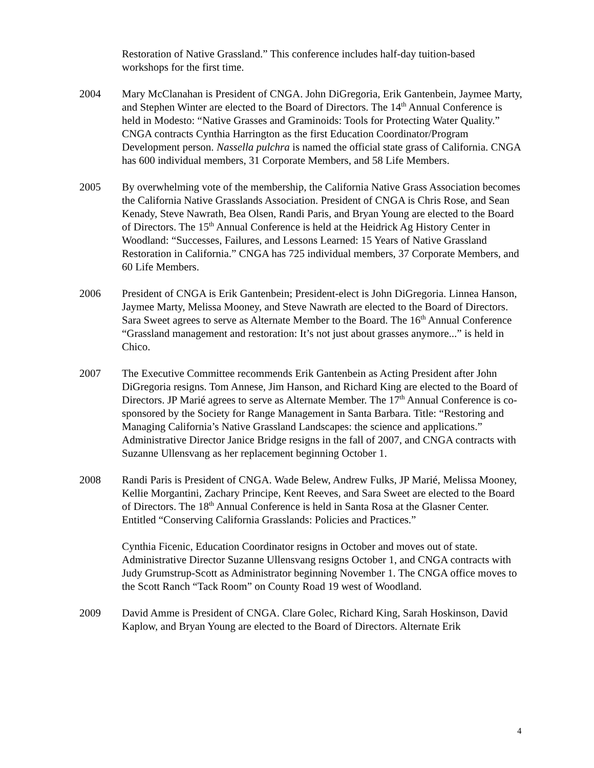Restoration of Native Grassland.” This conference includes half-day tuition-based workshops for the first time.
2004 Mary McClanahan is President of CNGA. John DiGregoria, Erik Gantenbein, Jaymee Marty, and Stephen Winter are elected to the Board of Directors. The 14<sup>th</sup> Annual Conference is held in Modesto: “Native Grasses and Graminoids: Tools for Protecting Water Quality.” CNGA contracts Cynthia Harrington as the first Education Coordinator/Program Development person. Nassella pulchra is named the official state grass of California. CNGA has 600 individual members, 31 Corporate Members, and 58 Life Members.
2005 By overwhelming vote of the membership, the California Native Grass Association becomes the California Native Grasslands Association. President of CNGA is Chris Rose, and Sean Kenady, Steve Nawrath, Bea Olsen, Randi Paris, and Bryan Young are elected to the Board of Directors. The 15<sup>th</sup> Annual Conference is held at the Heidrick Ag History Center in Woodland: “Successes, Failures, and Lessons Learned: 15 Years of Native Grassland Restoration in California.” CNGA has 725 individual members, 37 Corporate Members, and 60 Life Members.
2006 President of CNGA is Erik Gantenbein; President-elect is John DiGregoria. Linnea Hanson, Jaymee Marty, Melissa Mooney, and Steve Nawrath are elected to the Board of Directors. Sara Sweet agrees to serve as Alternate Member to the Board. The 16<sup>th</sup> Annual Conference “Grassland management and restoration: It’s not just about grasses anymore...” is held in Chico.
2007 The Executive Committee recommends Erik Gantenbein as Acting President after John DiGregoria resigns. Tom Annese, Jim Hanson, and Richard King are elected to the Board of Directors. JP Marié agrees to serve as Alternate Member. The 17<sup>th</sup> Annual Conference is co-sponsored by the Society for Range Management in Santa Barbara. Title: “Restoring and Managing California’s Native Grassland Landscapes: the science and applications.” Administrative Director Janice Bridge resigns in the fall of 2007, and CNGA contracts with Suzanne Ullensvang as her replacement beginning October 1.
2008 Randi Paris is President of CNGA. Wade Belew, Andrew Fulks, JP Marié, Melissa Mooney, Kellie Morgantini, Zachary Principe, Kent Reeves, and Sara Sweet are elected to the Board of Directors. The 18<sup>th</sup> Annual Conference is held in Santa Rosa at the Glasner Center. Entitled “Conserving California Grasslands: Policies and Practices.”
Cynthia Ficenic, Education Coordinator resigns in October and moves out of state. Administrative Director Suzanne Ullensvang resigns October 1, and CNGA contracts with Judy Grumstrup-Scott as Administrator beginning November 1. The CNGA office moves to the Scott Ranch “Tack Room” on County Road 19 west of Woodland.
2009 David Amme is President of CNGA. Clare Golec, Richard King, Sarah Hoskinson, David Kaplow, and Bryan Young are elected to the Board of Directors. Alternate Erik
4